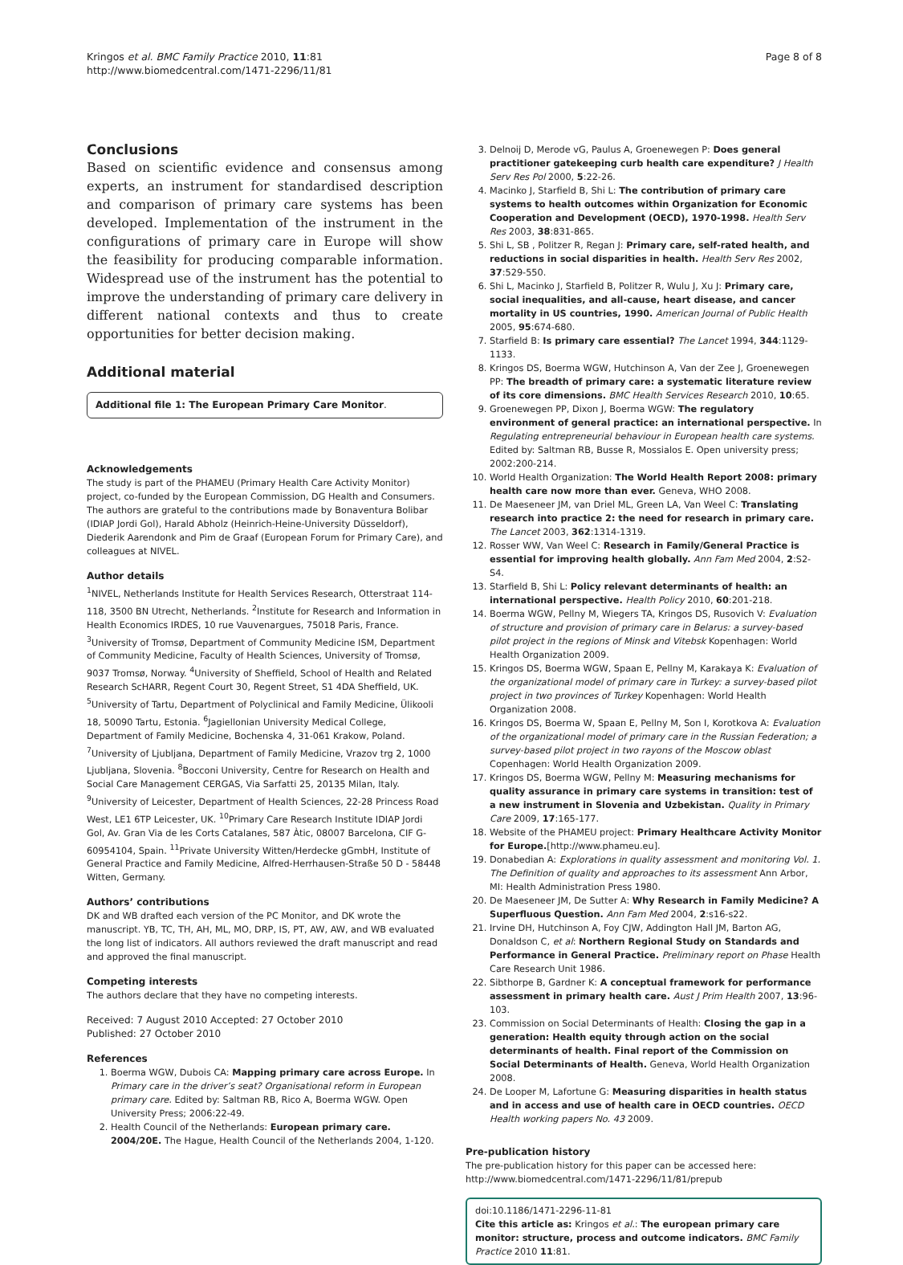Kringos et al. BMC Family Practice 2010, 11:81
http://www.biomedcentral.com/1471-2296/11/81
Page 8 of 8
Conclusions
Based on scientific evidence and consensus among experts, an instrument for standardised description and comparison of primary care systems has been developed. Implementation of the instrument in the configurations of primary care in Europe will show the feasibility for producing comparable information. Widespread use of the instrument has the potential to improve the understanding of primary care delivery in different national contexts and thus to create opportunities for better decision making.
Additional material
Additional file 1: The European Primary Care Monitor.
Acknowledgements
The study is part of the PHAMEU (Primary Health Care Activity Monitor) project, co-funded by the European Commission, DG Health and Consumers. The authors are grateful to the contributions made by Bonaventura Bolibar (IDIAP Jordi Gol), Harald Abholz (Heinrich-Heine-University Düsseldorf), Diederik Aarendonk and Pim de Graaf (European Forum for Primary Care), and colleagues at NIVEL.
Author details
<sup>1</sup> NIVEL, Netherlands Institute for Health Services Research, Otterstraat 114-118, 3500 BN Utrecht, Netherlands. <sup>2</sup>Institute for Research and Information in Health Economics IRDES, 10 rue Vauvenargues, 75018 Paris, France. <sup>3</sup>University of Tromsø, Department of Community Medicine ISM, Department of Community Medicine, Faculty of Health Sciences, University of Tromsø, 9037 Tromsø, Norway. <sup>4</sup>University of Sheffield, School of Health and Related Research ScHARR, Regent Court 30, Regent Street, S1 4DA Sheffield, UK. <sup>5</sup>University of Tartu, Department of Polyclinical and Family Medicine, Ülikooli 18, 50090 Tartu, Estonia. <sup>6</sup>Jagiellonian University Medical College, Department of Family Medicine, Bochenska 4, 31-061 Krakow, Poland. <sup>7</sup>University of Ljubljana, Department of Family Medicine, Vrazov trg 2, 1000 Ljubljana, Slovenia. <sup>8</sup>Bocconi University, Centre for Research on Health and Social Care Management CERGAS, Via Sarfatti 25, 20135 Milan, Italy. <sup>9</sup>University of Leicester, Department of Health Sciences, 22-28 Princess Road West, LE1 6TP Leicester, UK. <sup>10</sup>Primary Care Research Institute IDIAP Jordi Gol, Av. Gran Via de les Corts Catalanes, 587 Àtic, 08007 Barcelona, CIF G-60954104, Spain. <sup>11</sup>Private University Witten/Herdecke gGmbH, Institute of General Practice and Family Medicine, Alfred-Herrhausen-Straße 50 D - 58448 Witten, Germany.
Authors’ contributions
DK and WB drafted each version of the PC Monitor, and DK wrote the manuscript. YB, TC, TH, AH, ML, MO, DRP, IS, PT, AW, AW, and WB evaluated the long list of indicators. All authors reviewed the draft manuscript and read and approved the final manuscript.
Competing interests
The authors declare that they have no competing interests.
Received: 7 August 2010 Accepted: 27 October 2010
Published: 27 October 2010
References
1. Boerma WGW, Dubois CA: Mapping primary care across Europe. In Primary care in the driver’s seat? Organisational reform in European primary care. Edited by: Saltman RB, Rico A, Boerma WGW. Open University Press; 2006:22-49.
2. Health Council of the Netherlands: European primary care. 2004/20E. The Hague, Health Council of the Netherlands 2004, 1-120.
3. Delnoij D, Merode vG, Paulus A, Groenewegen P: Does general practitioner gatekeeping curb health care expenditure? J Health Serv Res Pol 2000, 5:22-26.
4. Macinko J, Starfield B, Shi L: The contribution of primary care systems to health outcomes within Organization for Economic Cooperation and Development (OECD), 1970-1998. Health Serv Res 2003, 38:831-865.
5. Shi L, SB , Politzer R, Regan J: Primary care, self-rated health, and reductions in social disparities in health. Health Serv Res 2002, 37:529-550.
6. Shi L, Macinko J, Starfield B, Politzer R, Wulu J, Xu J: Primary care, social inequalities, and all-cause, heart disease, and cancer mortality in US countries, 1990. American Journal of Public Health 2005, 95:674-680.
7. Starfield B: Is primary care essential? The Lancet 1994, 344:1129-1133.
8. Kringos DS, Boerma WGW, Hutchinson A, Van der Zee J, Groenewegen PP: The breadth of primary care: a systematic literature review of its core dimensions. BMC Health Services Research 2010, 10:65.
9. Groenewegen PP, Dixon J, Boerma WGW: The regulatory environment of general practice: an international perspective. In Regulating entrepreneurial behaviour in European health care systems. Edited by: Saltman RB, Busse R, Mossialos E. Open university press; 2002:200-214.
10. World Health Organization: The World Health Report 2008: primary health care now more than ever. Geneva, WHO 2008.
11. De Maeseneer JM, van Driel ML, Green LA, Van Weel C: Translating research into practice 2: the need for research in primary care. The Lancet 2003, 362:1314-1319.
12. Rosser WW, Van Weel C: Research in Family/General Practice is essential for improving health globally. Ann Fam Med 2004, 2:S2-S4.
13. Starfield B, Shi L: Policy relevant determinants of health: an international perspective. Health Policy 2010, 60:201-218.
14. Boerma WGW, Pellny M, Wiegers TA, Kringos DS, Rusovich V: Evaluation of structure and provision of primary care in Belarus: a survey-based pilot project in the regions of Minsk and Vitebsk Kopenhagen: World Health Organization 2009.
15. Kringos DS, Boerma WGW, Spaan E, Pellny M, Karakaya K: Evaluation of the organizational model of primary care in Turkey: a survey-based pilot project in two provinces of Turkey Kopenhagen: World Health Organization 2008.
16. Kringos DS, Boerma W, Spaan E, Pellny M, Son I, Korotkova A: Evaluation of the organizational model of primary care in the Russian Federation; a survey-based pilot project in two rayons of the Moscow oblast Copenhagen: World Health Organization 2009.
17. Kringos DS, Boerma WGW, Pellny M: Measuring mechanisms for quality assurance in primary care systems in transition: test of a new instrument in Slovenia and Uzbekistan. Quality in Primary Care 2009, 17:165-177.
18. Website of the PHAMEU project: Primary Healthcare Activity Monitor for Europe.[http://www.phameu.eu].
19. Donabedian A: Explorations in quality assessment and monitoring Vol. 1. The Definition of quality and approaches to its assessment Ann Arbor, MI: Health Administration Press 1980.
20. De Maeseneer JM, De Sutter A: Why Research in Family Medicine? A Superfluous Question. Ann Fam Med 2004, 2:s16-s22.
21. Irvine DH, Hutchinson A, Foy CJW, Addington Hall JM, Barton AG, Donaldson C, et al: Northern Regional Study on Standards and Performance in General Practice. Preliminary report on Phase Health Care Research Unit 1986.
22. Sibthorpe B, Gardner K: A conceptual framework for performance assessment in primary health care. Aust J Prim Health 2007, 13:96-103.
23. Commission on Social Determinants of Health: Closing the gap in a generation: Health equity through action on the social determinants of health. Final report of the Commission on Social Determinants of Health. Geneva, World Health Organization 2008.
24. De Looper M, Lafortune G: Measuring disparities in health status and in access and use of health care in OECD countries. OECD Health working papers No. 43 2009.
Pre-publication history
The pre-publication history for this paper can be accessed here:
http://www.biomedcentral.com/1471-2296/11/81/prepub
doi:10.1186/1471-2296-11-81
Cite this article as: Kringos et al.: The european primary care monitor: structure, process and outcome indicators. BMC Family Practice 2010 11:81.